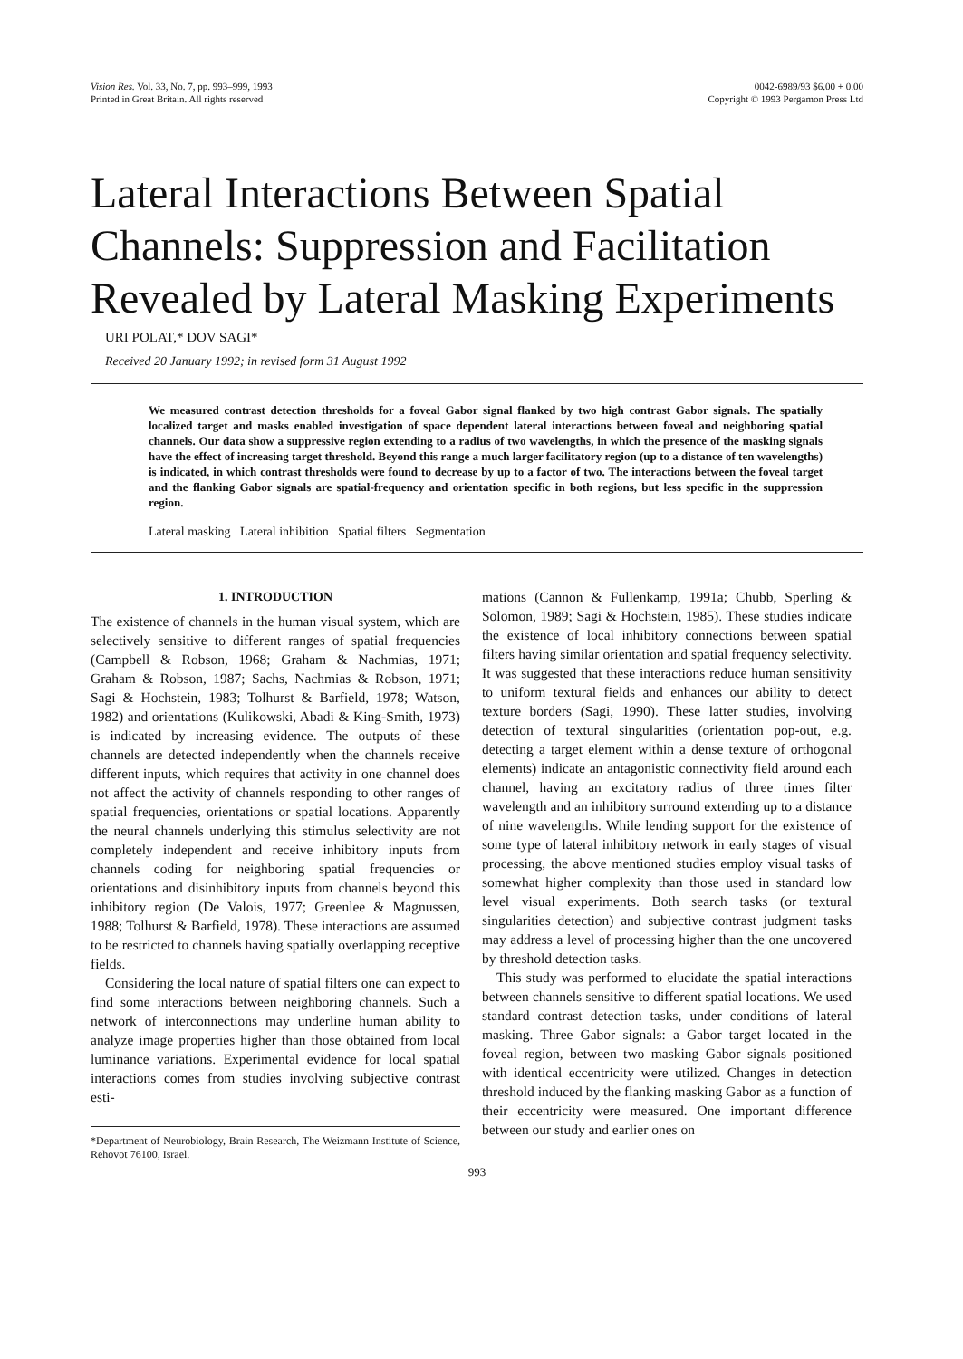Vision Res. Vol. 33, No. 7, pp. 993–999, 1993
Printed in Great Britain. All rights reserved
0042-6989/93 $6.00 + 0.00
Copyright © 1993 Pergamon Press Ltd
Lateral Interactions Between Spatial Channels: Suppression and Facilitation Revealed by Lateral Masking Experiments
URI POLAT,* DOV SAGI*
Received 20 January 1992; in revised form 31 August 1992
We measured contrast detection thresholds for a foveal Gabor signal flanked by two high contrast Gabor signals. The spatially localized target and masks enabled investigation of space dependent lateral interactions between foveal and neighboring spatial channels. Our data show a suppressive region extending to a radius of two wavelengths, in which the presence of the masking signals have the effect of increasing target threshold. Beyond this range a much larger facilitatory region (up to a distance of ten wavelengths) is indicated, in which contrast thresholds were found to decrease by up to a factor of two. The interactions between the foveal target and the flanking Gabor signals are spatial-frequency and orientation specific in both regions, but less specific in the suppression region.
Lateral masking Lateral inhibition Spatial filters Segmentation
1. INTRODUCTION
The existence of channels in the human visual system, which are selectively sensitive to different ranges of spatial frequencies (Campbell & Robson, 1968; Graham & Nachmias, 1971; Graham & Robson, 1987; Sachs, Nachmias & Robson, 1971; Sagi & Hochstein, 1983; Tolhurst & Barfield, 1978; Watson, 1982) and orientations (Kulikowski, Abadi & King-Smith, 1973) is indicated by increasing evidence. The outputs of these channels are detected independently when the channels receive different inputs, which requires that activity in one channel does not affect the activity of channels responding to other ranges of spatial frequencies, orientations or spatial locations. Apparently the neural channels underlying this stimulus selectivity are not completely independent and receive inhibitory inputs from channels coding for neighboring spatial frequencies or orientations and disinhibitory inputs from channels beyond this inhibitory region (De Valois, 1977; Greenlee & Magnussen, 1988; Tolhurst & Barfield, 1978). These interactions are assumed to be restricted to channels having spatially overlapping receptive fields.
Considering the local nature of spatial filters one can expect to find some interactions between neighboring channels. Such a network of interconnections may underline human ability to analyze image properties higher than those obtained from local luminance variations. Experimental evidence for local spatial interactions comes from studies involving subjective contrast esti-
*Department of Neurobiology, Brain Research, The Weizmann Institute of Science, Rehovot 76100, Israel.
mations (Cannon & Fullenkamp, 1991a; Chubb, Sperling & Solomon, 1989; Sagi & Hochstein, 1985). These studies indicate the existence of local inhibitory connections between spatial filters having similar orientation and spatial frequency selectivity. It was suggested that these interactions reduce human sensitivity to uniform textural fields and enhances our ability to detect texture borders (Sagi, 1990). These latter studies, involving detection of textural singularities (orientation pop-out, e.g. detecting a target element within a dense texture of orthogonal elements) indicate an antagonistic connectivity field around each channel, having an excitatory radius of three times filter wavelength and an inhibitory surround extending up to a distance of nine wavelengths. While lending support for the existence of some type of lateral inhibitory network in early stages of visual processing, the above mentioned studies employ visual tasks of somewhat higher complexity than those used in standard low level visual experiments. Both search tasks (or textural singularities detection) and subjective contrast judgment tasks may address a level of processing higher than the one uncovered by threshold detection tasks.
This study was performed to elucidate the spatial interactions between channels sensitive to different spatial locations. We used standard contrast detection tasks, under conditions of lateral masking. Three Gabor signals: a Gabor target located in the foveal region, between two masking Gabor signals positioned with identical eccentricity were utilized. Changes in detection threshold induced by the flanking masking Gabor as a function of their eccentricity were measured. One important difference between our study and earlier ones on
993